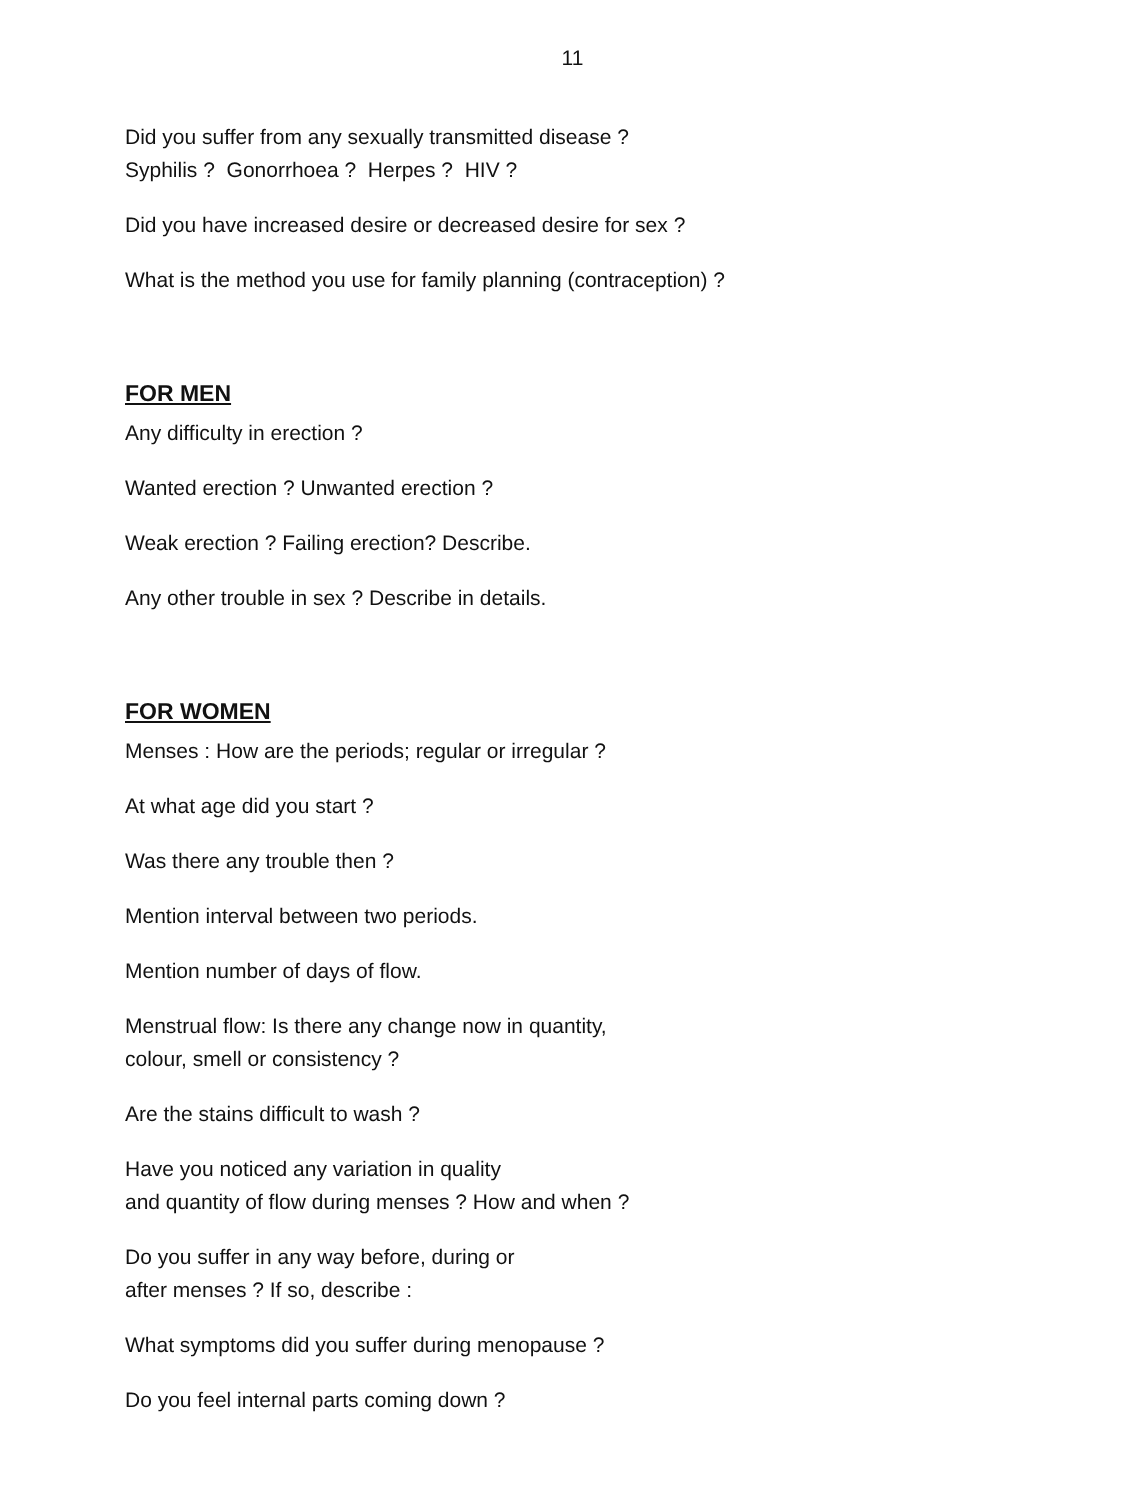11
Did you suffer from any sexually transmitted disease ?
Syphilis ? Gonorrhoea ? Herpes ? HIV ?
Did you have increased desire or decreased desire for sex ?
What is the method you use for family planning (contraception) ?
FOR MEN
Any difficulty in erection ?
Wanted erection ? Unwanted erection ?
Weak erection ? Failing erection? Describe.
Any other trouble in sex ? Describe in details.
FOR WOMEN
Menses : How are the periods; regular or irregular ?
At what age did you start ?
Was there any trouble then ?
Mention interval between two periods.
Mention number of days of flow.
Menstrual flow: Is there any change now in quantity,
colour, smell or consistency ?
Are the stains difficult to wash ?
Have you noticed any variation in quality
and quantity of flow during menses ? How and when ?
Do you suffer in any way before, during or
after menses ? If so, describe :
What symptoms did you suffer during menopause ?
Do you feel internal parts coming down ?